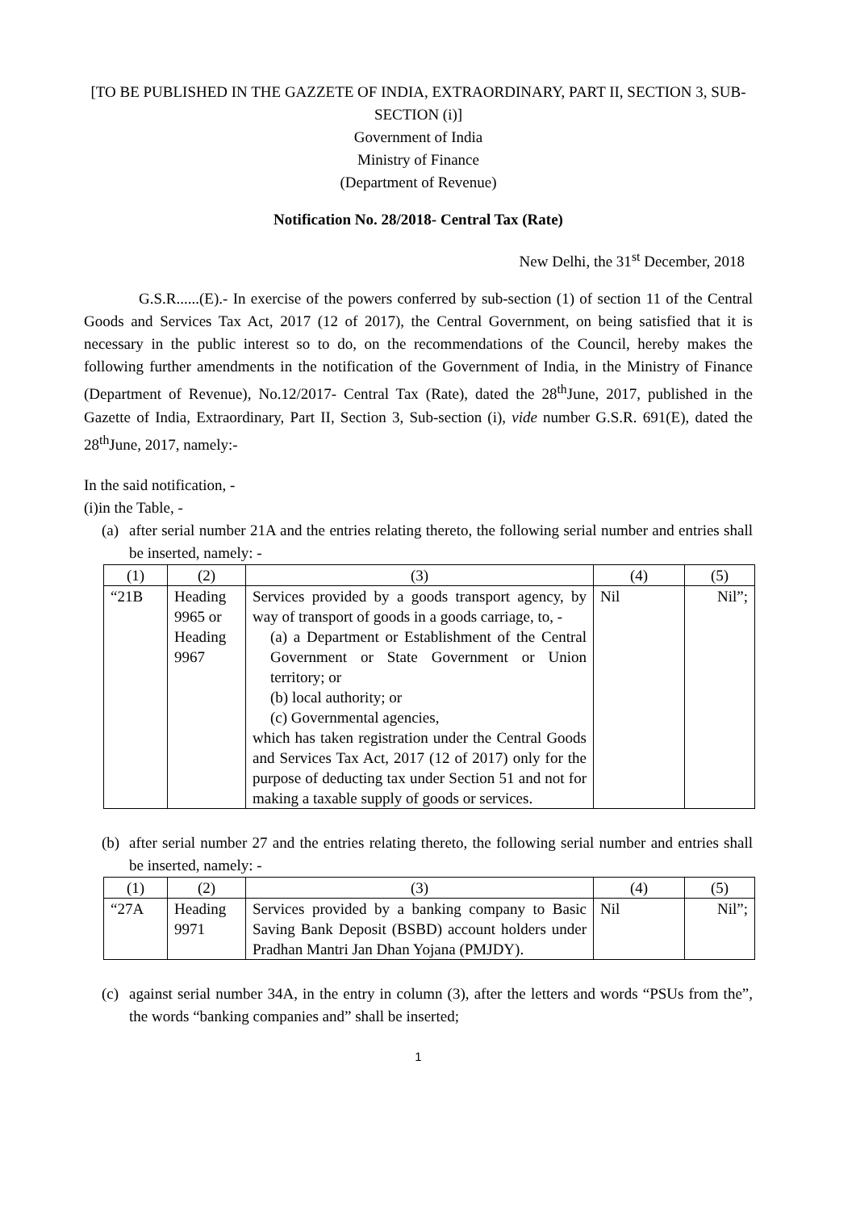[TO BE PUBLISHED IN THE GAZZETE OF INDIA, EXTRAORDINARY, PART II, SECTION 3, SUB-SECTION (i)]
Government of India
Ministry of Finance
(Department of Revenue)
Notification No. 28/2018- Central Tax (Rate)
New Delhi, the 31<sup>st</sup> December, 2018
G.S.R......(E).- In exercise of the powers conferred by sub-section (1) of section 11 of the Central Goods and Services Tax Act, 2017 (12 of 2017), the Central Government, on being satisfied that it is necessary in the public interest so to do, on the recommendations of the Council, hereby makes the following further amendments in the notification of the Government of India, in the Ministry of Finance (Department of Revenue), No.12/2017- Central Tax (Rate), dated the 28<sup>th</sup>June, 2017, published in the Gazette of India, Extraordinary, Part II, Section 3, Sub-section (i), vide number G.S.R. 691(E), dated the 28<sup>th</sup>June, 2017, namely:-
In the said notification, -
(i)in the Table, -
(a)
after serial number 21A and the entries relating thereto, the following serial number and entries shall be inserted, namely: -
| (1) | (2) | (3) | (4) | (5) |
| “21B | Heading 9965 or Heading 9967 | Services provided by a goods transport agency, by way of transport of goods in a goods carriage, to, - (a) a Department or Establishment of the Central Government or State Government or Union territory; or (b) local authority; or (c) Governmental agencies, which has taken registration under the Central Goods and Services Tax Act, 2017 (12 of 2017) only for the purpose of deducting tax under Section 51 and not for making a taxable supply of goods or services. | Nil | Nil”; |
(b)
after serial number 27 and the entries relating thereto, the following serial number and entries shall be inserted, namely: -
| (1) | (2) | (3) | (4) | (5) |
| “27A | Heading 9971 | Services provided by a banking company to Basic Saving Bank Deposit (BSBD) account holders under Pradhan Mantri Jan Dhan Yojana (PMJDY). | Nil | Nil”; |
(c)
against serial number 34A, in the entry in column (3), after the letters and words “PSUs from the”, the words “banking companies and” shall be inserted;
1